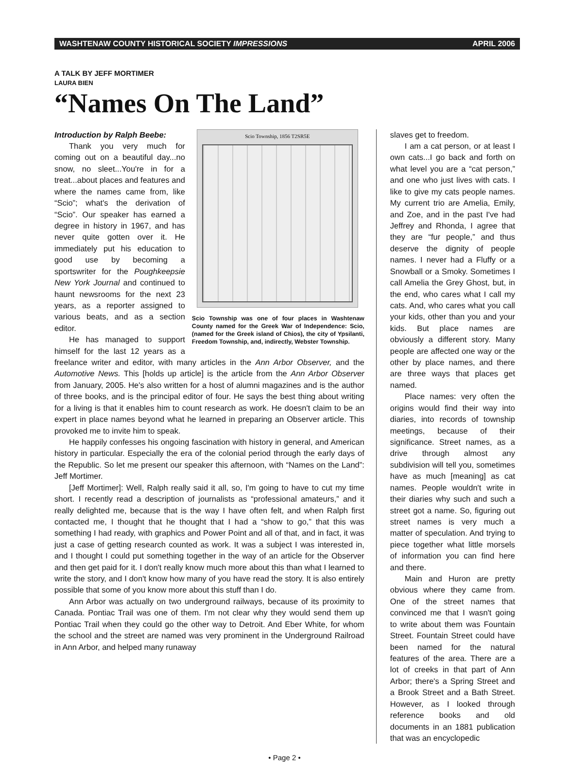WASHTENAW COUNTY HISTORICAL SOCIETY IMPRESSIONS APRIL 2006
A TALK BY JEFF MORTIMER
LAURA BIEN
“Names On The Land”
Scio Township, 1856 T2SR5E
Scio Township was one of four places in Washtenaw County named for the Greek War of Independence: Scio, (named for the Greek island of Chios), the city of Ypsilanti, Freedom Township, and, indirectly, Webster Township.
Introduction by Ralph Beebe:
Thank you very much for coming out on a beautiful day...no snow, no sleet...You're in for a treat...about places and features and where the names came from, like “Scio”; what's the derivation of “Scio”. Our speaker has earned a degree in history in 1967, and has never quite gotten over it. He immediately put his education to good use by becoming a sportswriter for the Poughkeepsie New York Journal and continued to haunt newsrooms for the next 23 years, as a reporter assigned to various beats, and as a section editor.
He has managed to support himself for the last 12 years as a freelance writer and editor, with many articles in the Ann Arbor Observer, and the Automotive News. This [holds up article] is the article from the Ann Arbor Observer from January, 2005. He's also written for a host of alumni magazines and is the author of three books, and is the principal editor of four. He says the best thing about writing for a living is that it enables him to count research as work. He doesn't claim to be an expert in place names beyond what he learned in preparing an Observer article. This provoked me to invite him to speak.
He happily confesses his ongoing fascination with history in general, and American history in particular. Especially the era of the colonial period through the early days of the Republic. So let me present our speaker this afternoon, with “Names on the Land”: Jeff Mortimer.
[Jeff Mortimer]: Well, Ralph really said it all, so, I'm going to have to cut my time short. I recently read a description of journalists as “professional amateurs,” and it really delighted me, because that is the way I have often felt, and when Ralph first contacted me, I thought that he thought that I had a “show to go,” that this was something I had ready, with graphics and Power Point and all of that, and in fact, it was just a case of getting research counted as work. It was a subject I was interested in, and I thought I could put something together in the way of an article for the Observer and then get paid for it. I don't really know much more about this than what I learned to write the story, and I don't know how many of you have read the story. It is also entirely possible that some of you know more about this stuff than I do.
Ann Arbor was actually on two underground railways, because of its proximity to Canada. Pontiac Trail was one of them. I'm not clear why they would send them up Pontiac Trail when they could go the other way to Detroit. And Eber White, for whom the school and the street are named was very prominent in the Underground Railroad in Ann Arbor, and helped many runaway
slaves get to freedom.
I am a cat person, or at least I own cats...I go back and forth on what level you are a “cat person,” and one who just lives with cats. I like to give my cats people names. My current trio are Amelia, Emily, and Zoe, and in the past I've had Jeffrey and Rhonda, I agree that they are “fur people,” and thus deserve the dignity of people names. I never had a Fluffy or a Snowball or a Smoky. Sometimes I call Amelia the Grey Ghost, but, in the end, who cares what I call my cats. And, who cares what you call your kids, other than you and your kids. But place names are obviously a different story. Many people are affected one way or the other by place names, and there are three ways that places get named.
Place names: very often the origins would find their way into diaries, into records of township meetings, because of their significance. Street names, as a drive through almost any subdivision will tell you, sometimes have as much [meaning] as cat names. People wouldn't write in their diaries why such and such a street got a name. So, figuring out street names is very much a matter of speculation. And trying to piece together what little morsels of information you can find here and there.
Main and Huron are pretty obvious where they came from. One of the street names that convinced me that I wasn't going to write about them was Fountain Street. Fountain Street could have been named for the natural features of the area. There are a lot of creeks in that part of Ann Arbor; there's a Spring Street and a Brook Street and a Bath Street. However, as I looked through reference books and old documents in an 1881 publication that was an encyclopedic
• Page 2 •